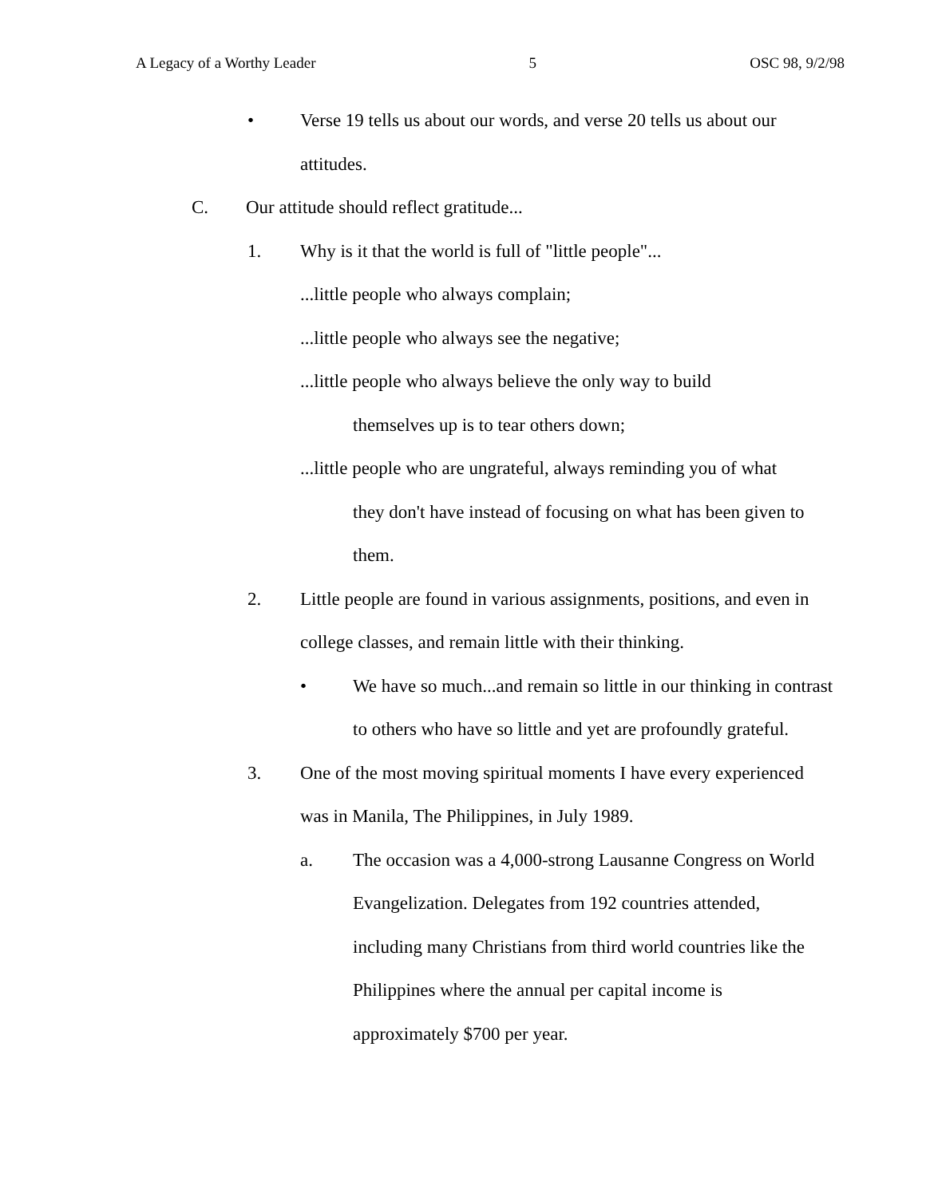A Legacy of a Worthy Leader 5 OSC 98, 9/2/98
• Verse 19 tells us about our words, and verse 20 tells us about our attitudes.
C. Our attitude should reflect gratitude...
1. Why is it that the world is full of "little people"...
...little people who always complain;
...little people who always see the negative;
...little people who always believe the only way to build
themselves up is to tear others down;
...little people who are ungrateful, always reminding you of what
they don't have instead of focusing on what has been given to them.
2. Little people are found in various assignments, positions, and even in college classes, and remain little with their thinking.
• We have so much...and remain so little in our thinking in contrast to others who have so little and yet are profoundly grateful.
3. One of the most moving spiritual moments I have every experienced was in Manila, The Philippines, in July 1989.
a. The occasion was a 4,000-strong Lausanne Congress on World Evangelization. Delegates from 192 countries attended, including many Christians from third world countries like the Philippines where the annual per capital income is approximately $700 per year.